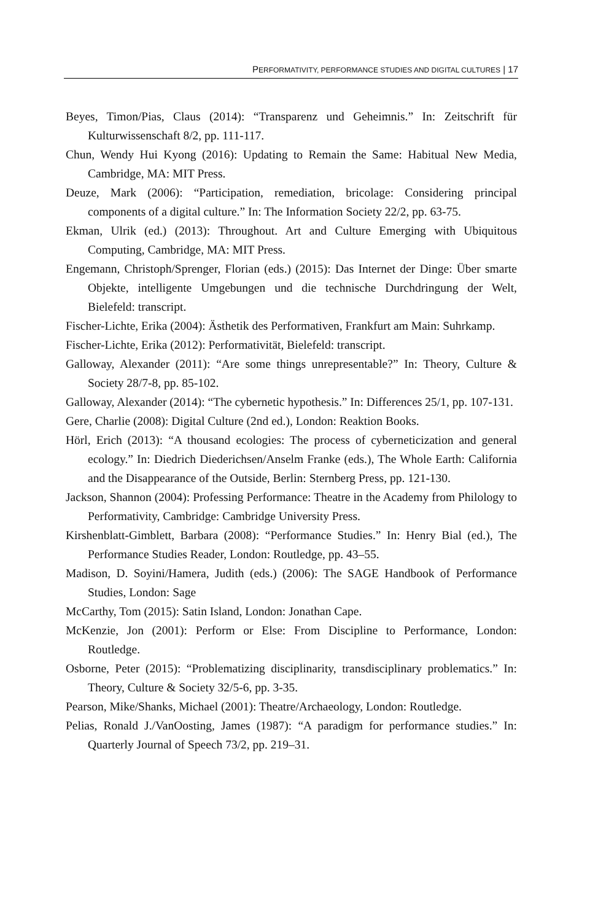PERFORMATIVITY, PERFORMANCE STUDIES AND DIGITAL CULTURES | 17
Beyes, Timon/Pias, Claus (2014): “Transparenz und Geheimnis.” In: Zeitschrift für Kulturwissenschaft 8/2, pp. 111-117.
Chun, Wendy Hui Kyong (2016): Updating to Remain the Same: Habitual New Media, Cambridge, MA: MIT Press.
Deuze, Mark (2006): “Participation, remediation, bricolage: Considering principal components of a digital culture.” In: The Information Society 22/2, pp. 63-75.
Ekman, Ulrik (ed.) (2013): Throughout. Art and Culture Emerging with Ubiquitous Computing, Cambridge, MA: MIT Press.
Engemann, Christoph/Sprenger, Florian (eds.) (2015): Das Internet der Dinge: Über smarte Objekte, intelligente Umgebungen und die technische Durchdringung der Welt, Bielefeld: transcript.
Fischer-Lichte, Erika (2004): Ästhetik des Performativen, Frankfurt am Main: Suhrkamp.
Fischer-Lichte, Erika (2012): Performativität, Bielefeld: transcript.
Galloway, Alexander (2011): “Are some things unrepresentable?” In: Theory, Culture & Society 28/7-8, pp. 85-102.
Galloway, Alexander (2014): “The cybernetic hypothesis.” In: Differences 25/1, pp. 107-131.
Gere, Charlie (2008): Digital Culture (2nd ed.), London: Reaktion Books.
Hörl, Erich (2013): “A thousand ecologies: The process of cyberneticization and general ecology.” In: Diedrich Diederichsen/Anselm Franke (eds.), The Whole Earth: California and the Disappearance of the Outside, Berlin: Sternberg Press, pp. 121-130.
Jackson, Shannon (2004): Professing Performance: Theatre in the Academy from Philology to Performativity, Cambridge: Cambridge University Press.
Kirshenblatt-Gimblett, Barbara (2008): “Performance Studies.” In: Henry Bial (ed.), The Performance Studies Reader, London: Routledge, pp. 43–55.
Madison, D. Soyini/Hamera, Judith (eds.) (2006): The SAGE Handbook of Performance Studies, London: Sage
McCarthy, Tom (2015): Satin Island, London: Jonathan Cape.
McKenzie, Jon (2001): Perform or Else: From Discipline to Performance, London: Routledge.
Osborne, Peter (2015): “Problematizing disciplinarity, transdisciplinary problematics.” In: Theory, Culture & Society 32/5-6, pp. 3-35.
Pearson, Mike/Shanks, Michael (2001): Theatre/Archaeology, London: Routledge.
Pelias, Ronald J./VanOosting, James (1987): “A paradigm for performance studies.” In: Quarterly Journal of Speech 73/2, pp. 219–31.